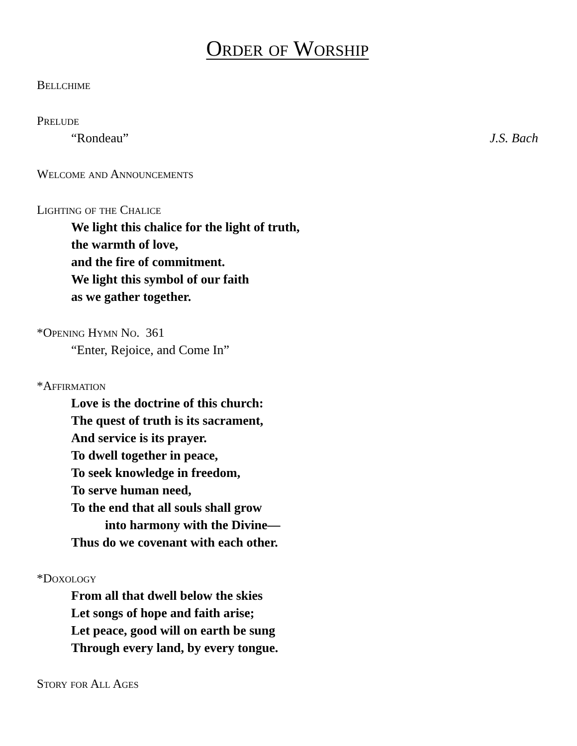Order of Worship
Bellchime
Prelude
“Rondeau” J.S. Bach
Welcome and Announcements
Lighting of the Chalice
We light this chalice for the light of truth,
the warmth of love,
and the fire of commitment.
We light this symbol of our faith
as we gather together.
*Opening Hymn No. 361
“Enter, Rejoice, and Come In”
*Affirmation
Love is the doctrine of this church:
The quest of truth is its sacrament,
And service is its prayer.
To dwell together in peace,
To seek knowledge in freedom,
To serve human need,
To the end that all souls shall grow
into harmony with the Divine—
Thus do we covenant with each other.
*Doxology
From all that dwell below the skies
Let songs of hope and faith arise;
Let peace, good will on earth be sung
Through every land, by every tongue.
Story for All Ages